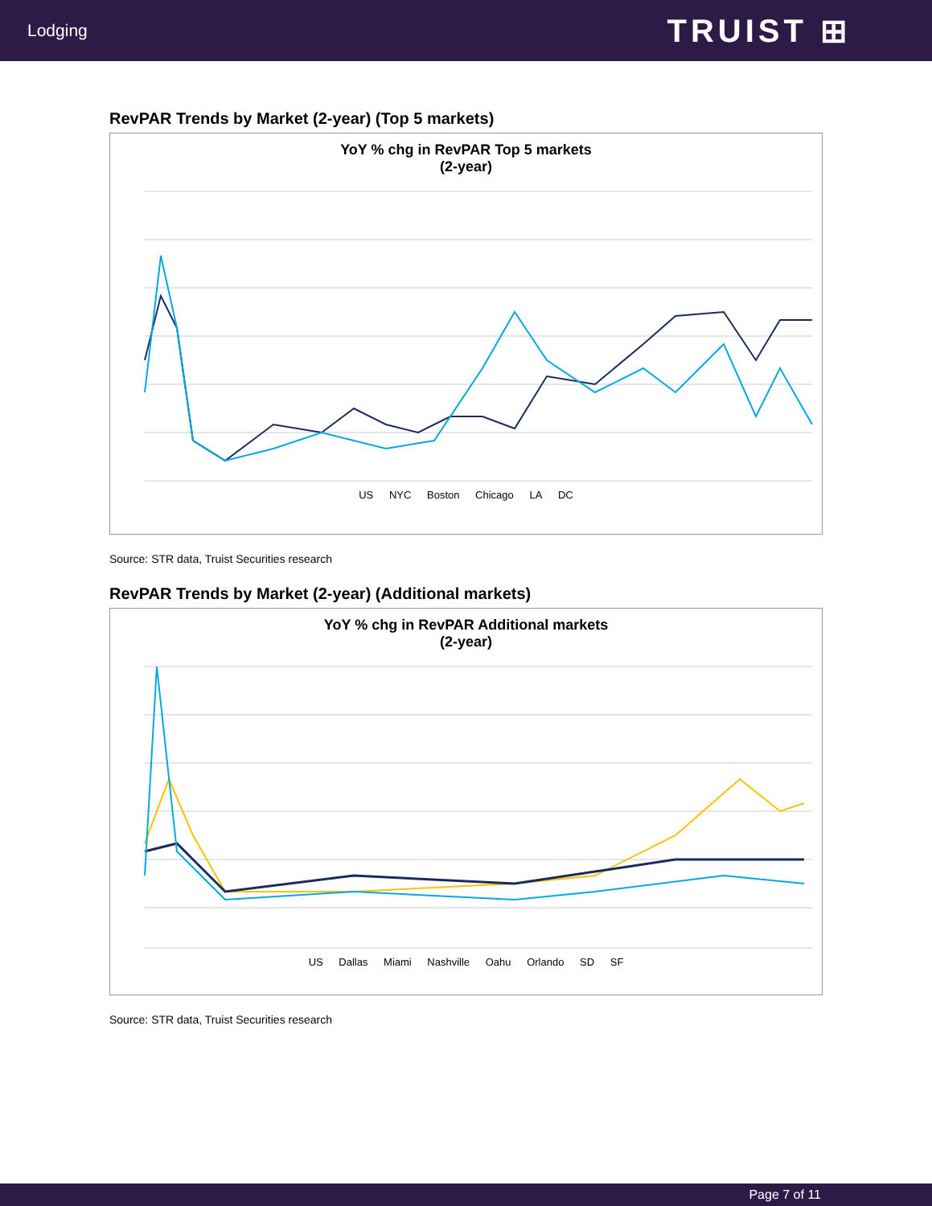Lodging
TRUIST ⊞
RevPAR Trends by Market (2-year) (Top 5 markets)
YoY % chg in RevPAR Top 5 markets
(2-year)
US NYC Boston Chicago LA DC
Source: STR data, Truist Securities research
RevPAR Trends by Market (2-year) (Additional markets)
YoY % chg in RevPAR Additional markets
(2-year)
US Dallas Miami Nashville Oahu Orlando SD SF
Source: STR data, Truist Securities research
Page 7 of 11